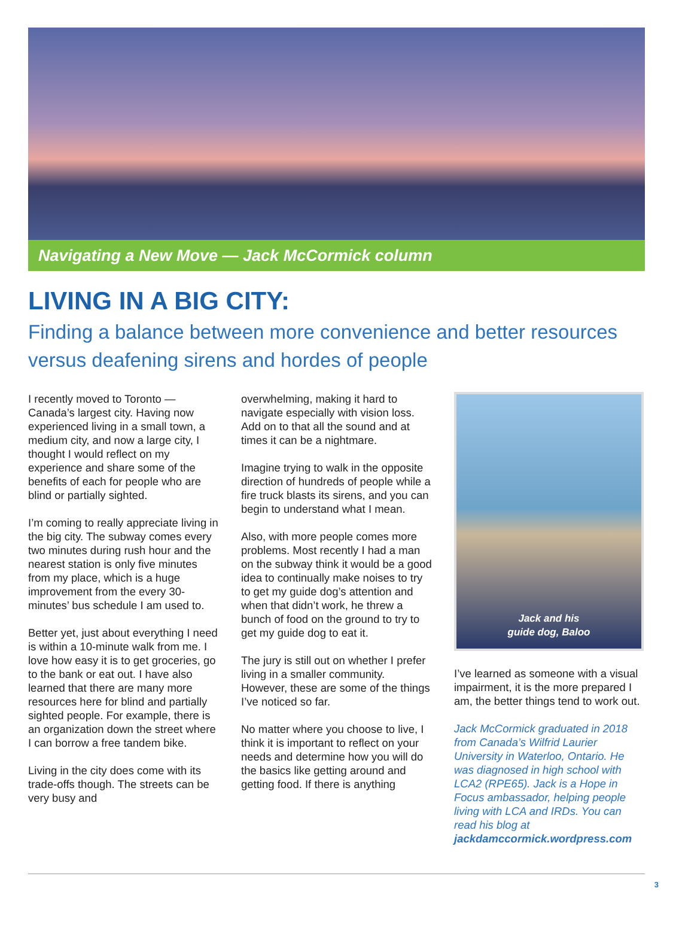Navigating a New Move — Jack McCormick column
LIVING IN A BIG CITY:
Finding a balance between more convenience and better resources versus deafening sirens and hordes of people
I recently moved to Toronto — Canada’s largest city. Having now experienced living in a small town, a medium city, and now a large city, I thought I would reflect on my experience and share some of the benefits of each for people who are blind or partially sighted.
I’m coming to really appreciate living in the big city. The subway comes every two minutes during rush hour and the nearest station is only five minutes from my place, which is a huge improvement from the every 30-minutes’ bus schedule I am used to.
Better yet, just about everything I need is within a 10-minute walk from me. I love how easy it is to get groceries, go to the bank or eat out. I have also learned that there are many more resources here for blind and partially sighted people. For example, there is an organization down the street where I can borrow a free tandem bike.
Living in the city does come with its trade-offs though. The streets can be very busy and
overwhelming, making it hard to navigate especially with vision loss. Add on to that all the sound and at times it can be a nightmare.
Imagine trying to walk in the opposite direction of hundreds of people while a fire truck blasts its sirens, and you can begin to understand what I mean.
Also, with more people comes more problems. Most recently I had a man on the subway think it would be a good idea to continually make noises to try to get my guide dog’s attention and when that didn’t work, he threw a bunch of food on the ground to try to get my guide dog to eat it.
The jury is still out on whether I prefer living in a smaller community. However, these are some of the things I’ve noticed so far.
No matter where you choose to live, I think it is important to reflect on your needs and determine how you will do the basics like getting around and getting food. If there is anything
Jack and his
guide dog, Baloo
I’ve learned as someone with a visual impairment, it is the more prepared I am, the better things tend to work out.
Jack McCormick graduated in 2018 from Canada’s Wilfrid Laurier University in Waterloo, Ontario. He was diagnosed in high school with LCA2 (RPE65). Jack is a Hope in Focus ambassador, helping people living with LCA and IRDs. You can read his blog at jackdamccormick.wordpress.com
3